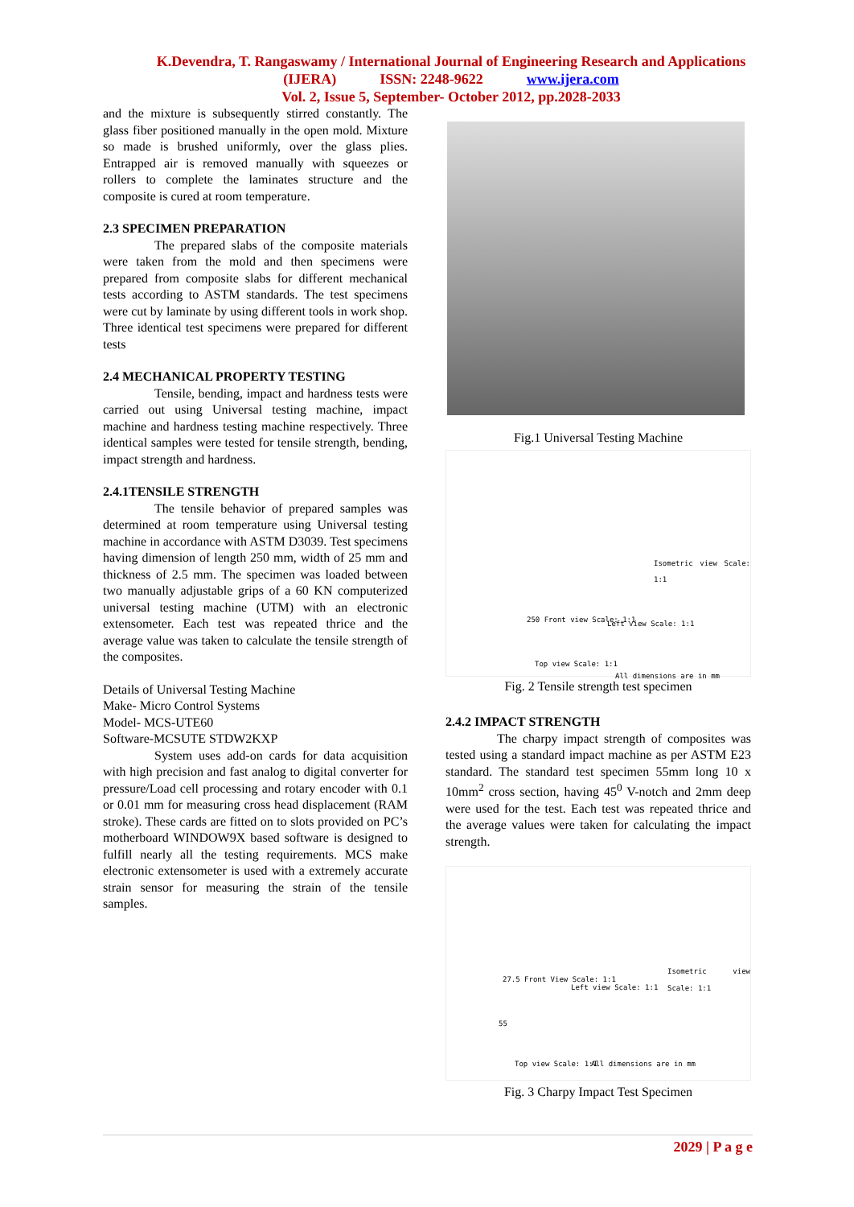K.Devendra, T. Rangaswamy / International Journal of Engineering Research and Applications
(IJERA) ISSN: 2248-9622 www.ijera.com
Vol. 2, Issue 5, September- October 2012, pp.2028-2033
and the mixture is subsequently stirred constantly. The glass fiber positioned manually in the open mold. Mixture so made is brushed uniformly, over the glass plies. Entrapped air is removed manually with squeezes or rollers to complete the laminates structure and the composite is cured at room temperature.
2.3 SPECIMEN PREPARATION
The prepared slabs of the composite materials were taken from the mold and then specimens were prepared from composite slabs for different mechanical tests according to ASTM standards. The test specimens were cut by laminate by using different tools in work shop. Three identical test specimens were prepared for different tests
2.4 MECHANICAL PROPERTY TESTING
Tensile, bending, impact and hardness tests were carried out using Universal testing machine, impact machine and hardness testing machine respectively. Three identical samples were tested for tensile strength, bending, impact strength and hardness.
2.4.1TENSILE STRENGTH
The tensile behavior of prepared samples was determined at room temperature using Universal testing machine in accordance with ASTM D3039. Test specimens having dimension of length 250 mm, width of 25 mm and thickness of 2.5 mm. The specimen was loaded between two manually adjustable grips of a 60 KN computerized universal testing machine (UTM) with an electronic extensometer. Each test was repeated thrice and the average value was taken to calculate the tensile strength of the composites.
Details of Universal Testing Machine
Make- Micro Control Systems
Model- MCS-UTE60
Software-MCSUTE STDW2KXP
System uses add-on cards for data acquisition with high precision and fast analog to digital converter for pressure/Load cell processing and rotary encoder with 0.1 or 0.01 mm for measuring cross head displacement (RAM stroke). These cards are fitted on to slots provided on PC’s motherboard WINDOW9X based software is designed to fulfill nearly all the testing requirements. MCS make electronic extensometer is used with a extremely accurate strain sensor for measuring the strain of the tensile samples.
Fig.1 Universal Testing Machine
Isometric view Scale: 1:1
250 Front view Scale: 1:1 Left view Scale: 1:1
Top view Scale: 1:1
All dimensions are in mm
Fig. 2 Tensile strength test specimen
2.4.2 IMPACT STRENGTH
The charpy impact strength of composites was tested using a standard impact machine as per ASTM E23 standard. The standard test specimen 55mm long 10 x 10mm<sup>2</sup> cross section, having 45<sup>0</sup> V-notch and 2mm deep were used for the test. Each test was repeated thrice and the average values were taken for calculating the impact strength.
Isometric view Scale: 1:1
27.5 Front View Scale: 1:1
Left view Scale: 1:1
55
Top view Scale: 1:1 All dimensions are in mm
Fig. 3 Charpy Impact Test Specimen
2029 | P a g e